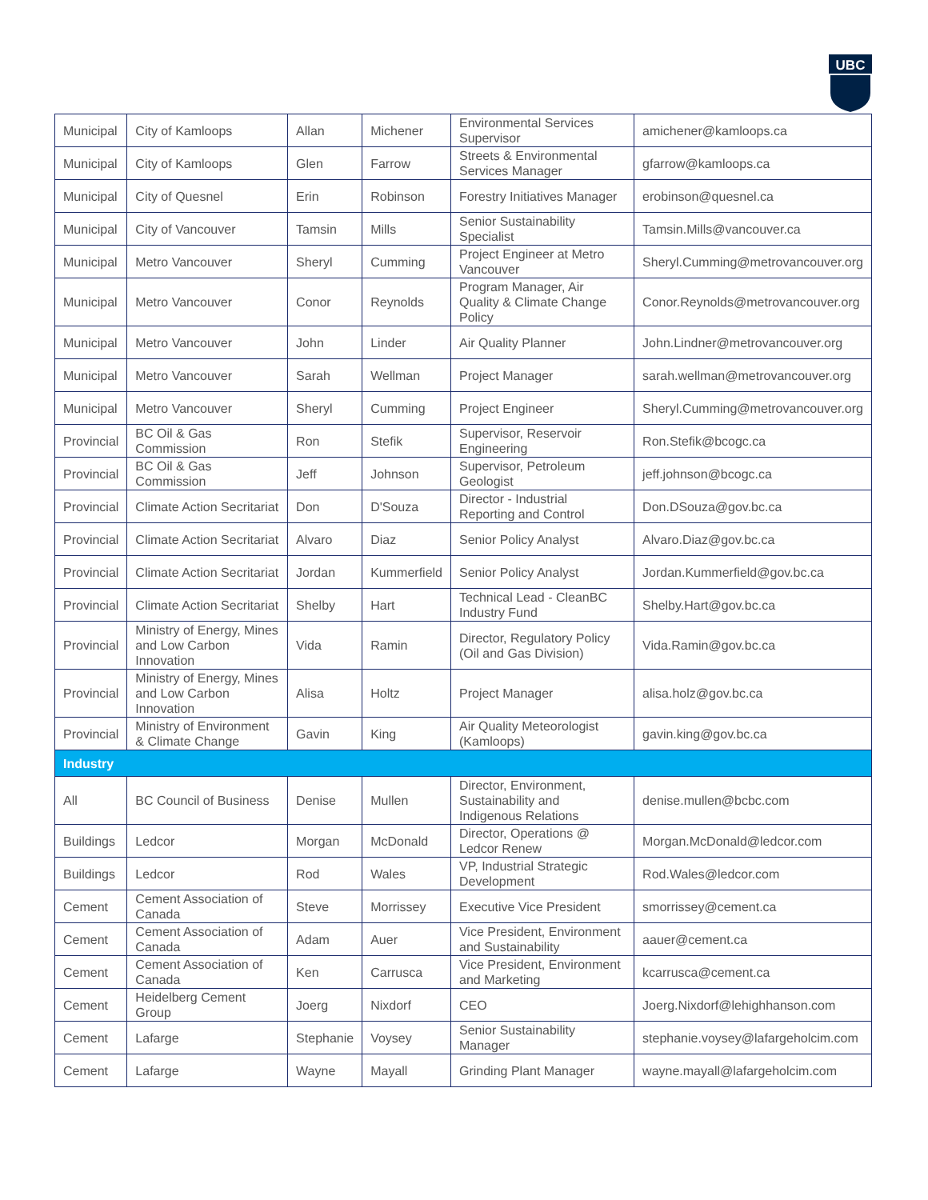UBC
| Municipal | City of Kamloops | Allan | Michener | Environmental Services Supervisor | amichener@kamloops.ca |
| Municipal | City of Kamloops | Glen | Farrow | Streets & Environmental Services Manager | gfarrow@kamloops.ca |
| Municipal | City of Quesnel | Erin | Robinson | Forestry Initiatives Manager | erobinson@quesnel.ca |
| Municipal | City of Vancouver | Tamsin | Mills | Senior Sustainability Specialist | Tamsin.Mills@vancouver.ca |
| Municipal | Metro Vancouver | Sheryl | Cumming | Project Engineer at Metro Vancouver | Sheryl.Cumming@metrovancouver.org |
| Municipal | Metro Vancouver | Conor | Reynolds | Program Manager, Air Quality & Climate Change Policy | Conor.Reynolds@metrovancouver.org |
| Municipal | Metro Vancouver | John | Linder | Air Quality Planner | John.Lindner@metrovancouver.org |
| Municipal | Metro Vancouver | Sarah | Wellman | Project Manager | sarah.wellman@metrovancouver.org |
| Municipal | Metro Vancouver | Sheryl | Cumming | Project Engineer | Sheryl.Cumming@metrovancouver.org |
| Provincial | BC Oil & Gas Commission | Ron | Stefik | Supervisor, Reservoir Engineering | Ron.Stefik@bcogc.ca |
| Provincial | BC Oil & Gas Commission | Jeff | Johnson | Supervisor, Petroleum Geologist | jeff.johnson@bcogc.ca |
| Provincial | Climate Action Secritariat | Don | D'Souza | Director - Industrial Reporting and Control | Don.DSouza@gov.bc.ca |
| Provincial | Climate Action Secritariat | Alvaro | Diaz | Senior Policy Analyst | Alvaro.Diaz@gov.bc.ca |
| Provincial | Climate Action Secritariat | Jordan | Kummerfield | Senior Policy Analyst | Jordan.Kummerfield@gov.bc.ca |
| Provincial | Climate Action Secritariat | Shelby | Hart | Technical Lead - CleanBC Industry Fund | Shelby.Hart@gov.bc.ca |
| Provincial | Ministry of Energy, Mines and Low Carbon Innovation | Vida | Ramin | Director, Regulatory Policy (Oil and Gas Division) | Vida.Ramin@gov.bc.ca |
| Provincial | Ministry of Energy, Mines and Low Carbon Innovation | Alisa | Holtz | Project Manager | alisa.holz@gov.bc.ca |
| Provincial | Ministry of Environment & Climate Change | Gavin | King | Air Quality Meteorologist (Kamloops) | gavin.king@gov.bc.ca |
| Industry | | | | | |
| All | BC Council of Business | Denise | Mullen | Director, Environment, Sustainability and Indigenous Relations | denise.mullen@bcbc.com |
| Buildings | Ledcor | Morgan | McDonald | Director, Operations @ Ledcor Renew | Morgan.McDonald@ledcor.com |
| Buildings | Ledcor | Rod | Wales | VP, Industrial Strategic Development | Rod.Wales@ledcor.com |
| Cement | Cement Association of Canada | Steve | Morrissey | Executive Vice President | smorrissey@cement.ca |
| Cement | Cement Association of Canada | Adam | Auer | Vice President, Environment and Sustainability | aauer@cement.ca |
| Cement | Cement Association of Canada | Ken | Carrusca | Vice President, Environment and Marketing | kcarrusca@cement.ca |
| Cement | Heidelberg Cement Group | Joerg | Nixdorf | CEO | Joerg.Nixdorf@lehighhanson.com |
| Cement | Lafarge | Stephanie | Voysey | Senior Sustainability Manager | stephanie.voysey@lafargeholcim.com |
| Cement | Lafarge | Wayne | Mayall | Grinding Plant Manager | wayne.mayall@lafargeholcim.com |